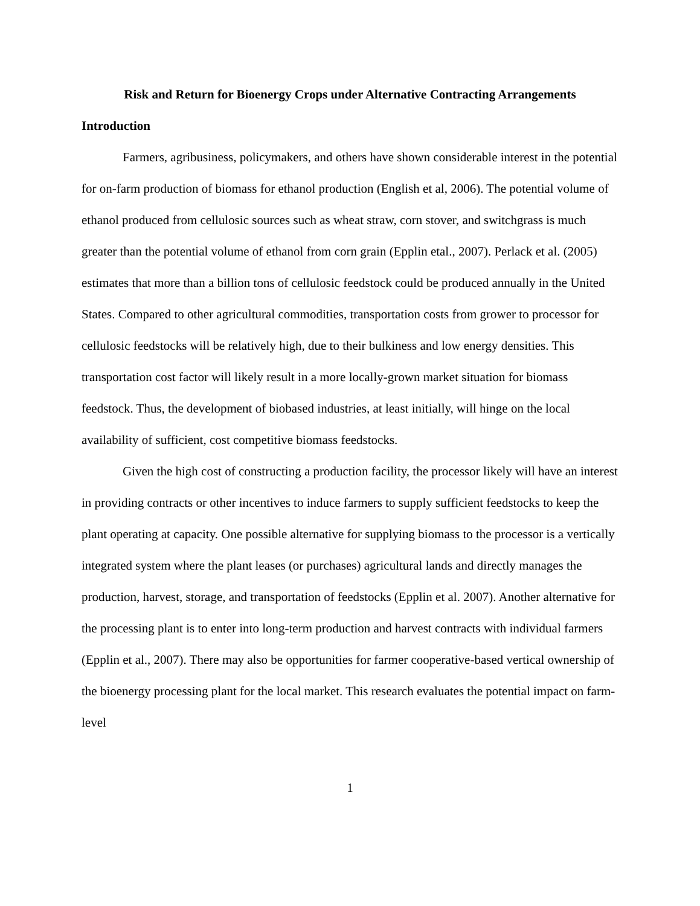Risk and Return for Bioenergy Crops under Alternative Contracting Arrangements
Introduction
Farmers, agribusiness, policymakers, and others have shown considerable interest in the potential for on-farm production of biomass for ethanol production (English et al, 2006). The potential volume of ethanol produced from cellulosic sources such as wheat straw, corn stover, and switchgrass is much greater than the potential volume of ethanol from corn grain (Epplin etal., 2007). Perlack et al. (2005) estimates that more than a billion tons of cellulosic feedstock could be produced annually in the United States. Compared to other agricultural commodities, transportation costs from grower to processor for cellulosic feedstocks will be relatively high, due to their bulkiness and low energy densities. This transportation cost factor will likely result in a more locally-grown market situation for biomass feedstock. Thus, the development of biobased industries, at least initially, will hinge on the local availability of sufficient, cost competitive biomass feedstocks.
Given the high cost of constructing a production facility, the processor likely will have an interest in providing contracts or other incentives to induce farmers to supply sufficient feedstocks to keep the plant operating at capacity. One possible alternative for supplying biomass to the processor is a vertically integrated system where the plant leases (or purchases) agricultural lands and directly manages the production, harvest, storage, and transportation of feedstocks (Epplin et al. 2007). Another alternative for the processing plant is to enter into long-term production and harvest contracts with individual farmers (Epplin et al., 2007). There may also be opportunities for farmer cooperative-based vertical ownership of the bioenergy processing plant for the local market. This research evaluates the potential impact on farm-level
1